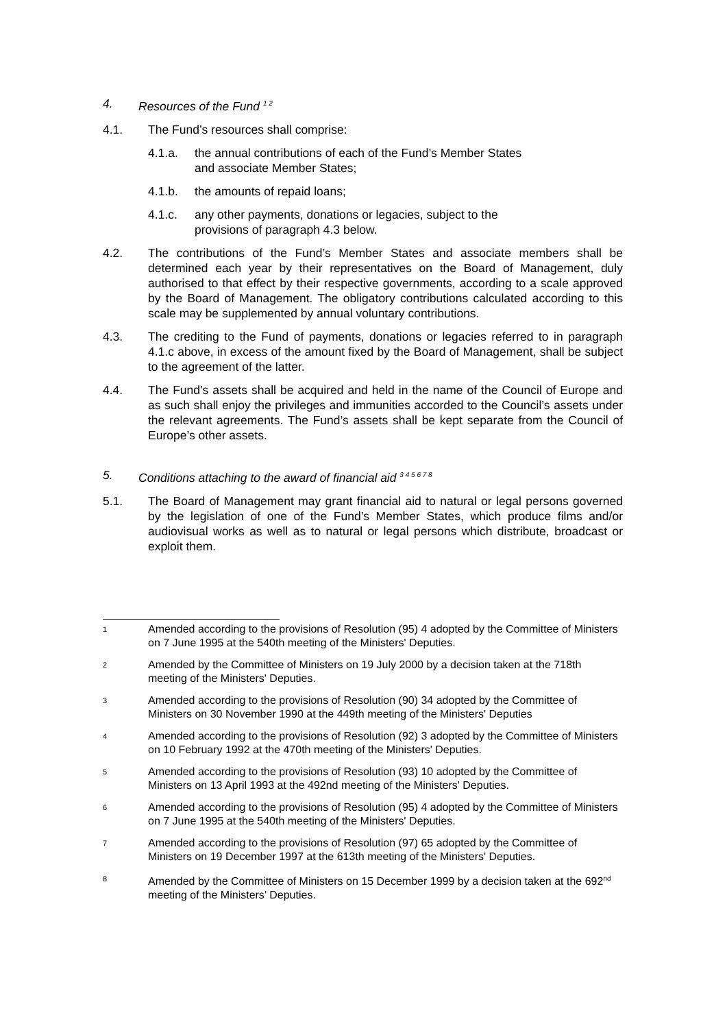4. Resources of the Fund <sup>1 2</sup>
4.1. The Fund’s resources shall comprise:
4.1.a. the annual contributions of each of the Fund’s Member States
and associate Member States;
4.1.b. the amounts of repaid loans;
4.1.c. any other payments, donations or legacies, subject to the
provisions of paragraph 4.3 below.
4.2. The contributions of the Fund’s Member States and associate members shall be determined each year by their representatives on the Board of Management, duly authorised to that effect by their respective governments, according to a scale approved by the Board of Management. The obligatory contributions calculated according to this scale may be supplemented by annual voluntary contributions.
4.3. The crediting to the Fund of payments, donations or legacies referred to in paragraph 4.1.c above, in excess of the amount fixed by the Board of Management, shall be subject to the agreement of the latter.
4.4. The Fund’s assets shall be acquired and held in the name of the Council of Europe and as such shall enjoy the privileges and immunities accorded to the Council’s assets under the relevant agreements. The Fund’s assets shall be kept separate from the Council of Europe’s other assets.
5. Conditions attaching to the award of financial aid <sup>3 4 5 6 7 8</sup>
5.1. The Board of Management may grant financial aid to natural or legal persons governed by the legislation of one of the Fund’s Member States, which produce films and/or audiovisual works as well as to natural or legal persons which distribute, broadcast or exploit them.
1 Amended according to the provisions of Resolution (95) 4 adopted by the Committee of Ministers on 7 June 1995 at the 540th meeting of the Ministers' Deputies.
2 Amended by the Committee of Ministers on 19 July 2000 by a decision taken at the 718th meeting of the Ministers' Deputies.
3 Amended according to the provisions of Resolution (90) 34 adopted by the Committee of Ministers on 30 November 1990 at the 449th meeting of the Ministers' Deputies
4 Amended according to the provisions of Resolution (92) 3 adopted by the Committee of Ministers on 10 February 1992 at the 470th meeting of the Ministers' Deputies.
5 Amended according to the provisions of Resolution (93) 10 adopted by the Committee of Ministers on 13 April 1993 at the 492nd meeting of the Ministers' Deputies.
6 Amended according to the provisions of Resolution (95) 4 adopted by the Committee of Ministers on 7 June 1995 at the 540th meeting of the Ministers' Deputies.
7 Amended according to the provisions of Resolution (97) 65 adopted by the Committee of Ministers on 19 December 1997 at the 613th meeting of the Ministers' Deputies.
8 Amended by the Committee of Ministers on 15 December 1999 by a decision taken at the 692<sup>nd</sup> meeting of the Ministers’ Deputies.